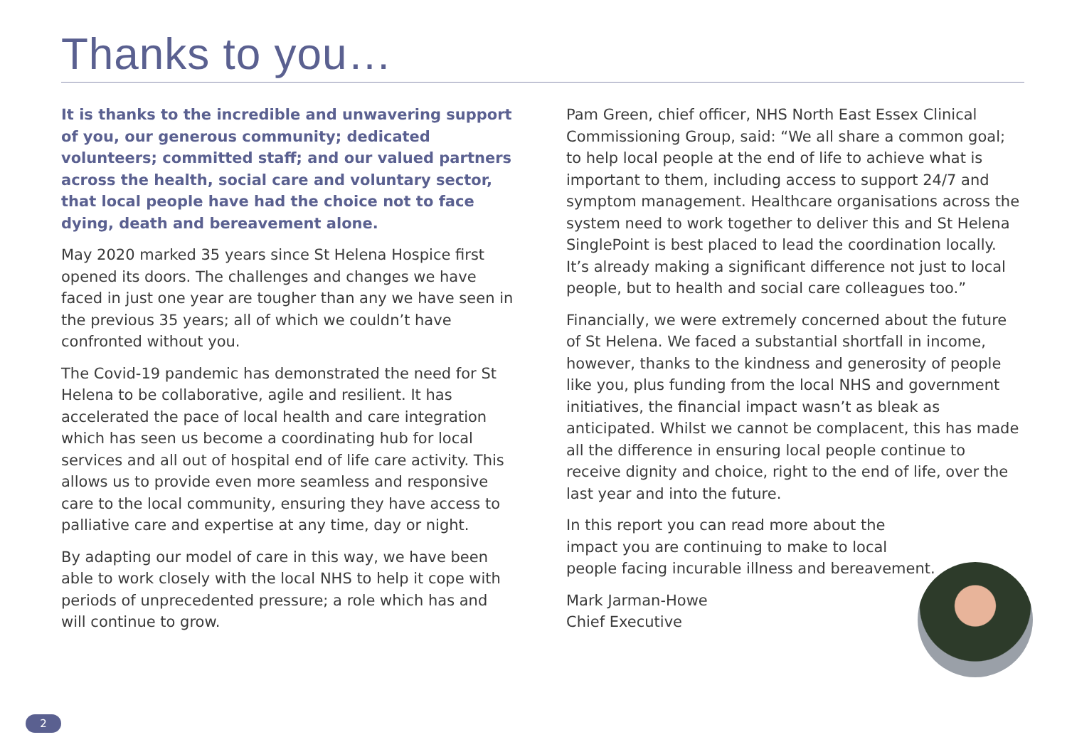Thanks to you…
It is thanks to the incredible and unwavering support of you, our generous community; dedicated volunteers; committed staff; and our valued partners across the health, social care and voluntary sector, that local people have had the choice not to face dying, death and bereavement alone.
May 2020 marked 35 years since St Helena Hospice first opened its doors. The challenges and changes we have faced in just one year are tougher than any we have seen in the previous 35 years; all of which we couldn’t have confronted without you.
The Covid-19 pandemic has demonstrated the need for St Helena to be collaborative, agile and resilient. It has accelerated the pace of local health and care integration which has seen us become a coordinating hub for local services and all out of hospital end of life care activity. This allows us to provide even more seamless and responsive care to the local community, ensuring they have access to palliative care and expertise at any time, day or night.
By adapting our model of care in this way, we have been able to work closely with the local NHS to help it cope with periods of unprecedented pressure; a role which has and will continue to grow.
Pam Green, chief officer, NHS North East Essex Clinical Commissioning Group, said: “We all share a common goal; to help local people at the end of life to achieve what is important to them, including access to support 24/7 and symptom management. Healthcare organisations across the system need to work together to deliver this and St Helena SinglePoint is best placed to lead the coordination locally. It’s already making a significant difference not just to local people, but to health and social care colleagues too.”
Financially, we were extremely concerned about the future of St Helena. We faced a substantial shortfall in income, however, thanks to the kindness and generosity of people like you, plus funding from the local NHS and government initiatives, the financial impact wasn’t as bleak as anticipated. Whilst we cannot be complacent, this has made all the difference in ensuring local people continue to receive dignity and choice, right to the end of life, over the last year and into the future.
In this report you can read more about the impact you are continuing to make to local people facing incurable illness and bereavement.
Mark Jarman-Howe
Chief Executive
2